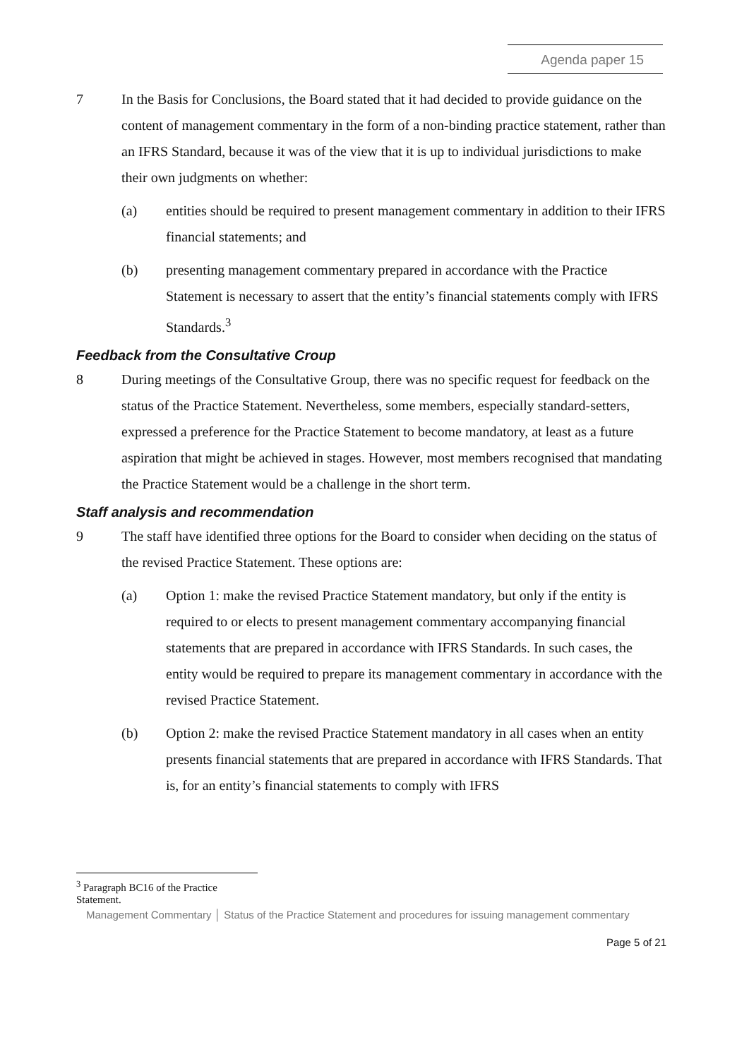Agenda paper 15
7 In the Basis for Conclusions, the Board stated that it had decided to provide guidance on the content of management commentary in the form of a non-binding practice statement, rather than an IFRS Standard, because it was of the view that it is up to individual jurisdictions to make their own judgments on whether:
(a) entities should be required to present management commentary in addition to their IFRS financial statements; and
(b) presenting management commentary prepared in accordance with the Practice Statement is necessary to assert that the entity’s financial statements comply with IFRS Standards.<sup>3</sup>
Feedback from the Consultative Croup
8 During meetings of the Consultative Group, there was no specific request for feedback on the status of the Practice Statement. Nevertheless, some members, especially standard-setters, expressed a preference for the Practice Statement to become mandatory, at least as a future aspiration that might be achieved in stages. However, most members recognised that mandating the Practice Statement would be a challenge in the short term.
Staff analysis and recommendation
9 The staff have identified three options for the Board to consider when deciding on the status of the revised Practice Statement. These options are:
(a) Option 1: make the revised Practice Statement mandatory, but only if the entity is required to or elects to present management commentary accompanying financial statements that are prepared in accordance with IFRS Standards. In such cases, the entity would be required to prepare its management commentary in accordance with the revised Practice Statement.
(b) Option 2: make the revised Practice Statement mandatory in all cases when an entity presents financial statements that are prepared in accordance with IFRS Standards. That is, for an entity’s financial statements to comply with IFRS
<sup>3</sup> Paragraph BC16 of the Practice Statement.
Management Commentary │ Status of the Practice Statement and procedures for issuing management commentary
Page 5 of 21